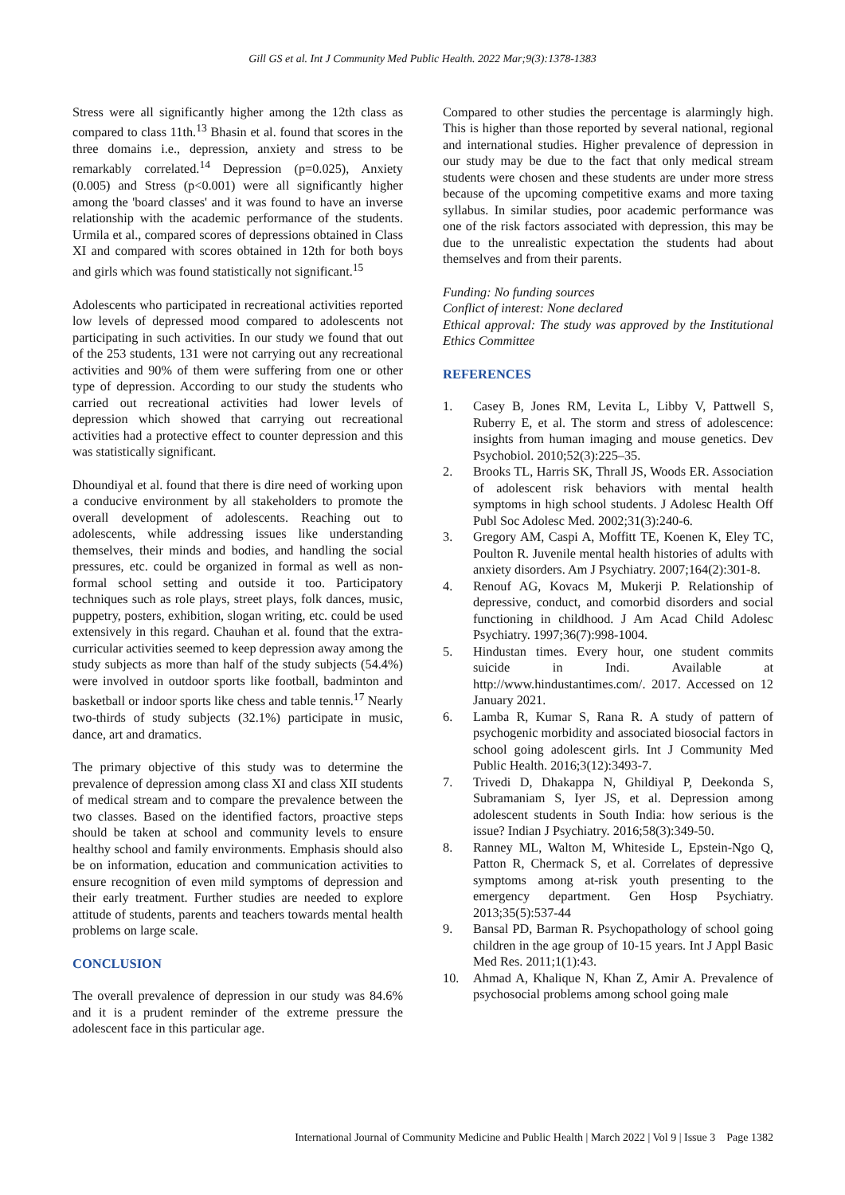Gill GS et al. Int J Community Med Public Health. 2022 Mar;9(3):1378-1383
Stress were all significantly higher among the 12th class as compared to class 11th.<sup>13</sup> Bhasin et al. found that scores in the three domains i.e., depression, anxiety and stress to be remarkably correlated.<sup>14</sup> Depression (p=0.025), Anxiety (0.005) and Stress (p<0.001) were all significantly higher among the 'board classes' and it was found to have an inverse relationship with the academic performance of the students. Urmila et al., compared scores of depressions obtained in Class XI and compared with scores obtained in 12th for both boys and girls which was found statistically not significant.<sup>15</sup>
Adolescents who participated in recreational activities reported low levels of depressed mood compared to adolescents not participating in such activities. In our study we found that out of the 253 students, 131 were not carrying out any recreational activities and 90% of them were suffering from one or other type of depression. According to our study the students who carried out recreational activities had lower levels of depression which showed that carrying out recreational activities had a protective effect to counter depression and this was statistically significant.
Dhoundiyal et al. found that there is dire need of working upon a conducive environment by all stakeholders to promote the overall development of adolescents. Reaching out to adolescents, while addressing issues like understanding themselves, their minds and bodies, and handling the social pressures, etc. could be organized in formal as well as non-formal school setting and outside it too. Participatory techniques such as role plays, street plays, folk dances, music, puppetry, posters, exhibition, slogan writing, etc. could be used extensively in this regard. Chauhan et al. found that the extra-curricular activities seemed to keep depression away among the study subjects as more than half of the study subjects (54.4%) were involved in outdoor sports like football, badminton and basketball or indoor sports like chess and table tennis.<sup>17</sup> Nearly two-thirds of study subjects (32.1%) participate in music, dance, art and dramatics.
The primary objective of this study was to determine the prevalence of depression among class XI and class XII students of medical stream and to compare the prevalence between the two classes. Based on the identified factors, proactive steps should be taken at school and community levels to ensure healthy school and family environments. Emphasis should also be on information, education and communication activities to ensure recognition of even mild symptoms of depression and their early treatment. Further studies are needed to explore attitude of students, parents and teachers towards mental health problems on large scale.
CONCLUSION
The overall prevalence of depression in our study was 84.6% and it is a prudent reminder of the extreme pressure the adolescent face in this particular age.
Compared to other studies the percentage is alarmingly high. This is higher than those reported by several national, regional and international studies. Higher prevalence of depression in our study may be due to the fact that only medical stream students were chosen and these students are under more stress because of the upcoming competitive exams and more taxing syllabus. In similar studies, poor academic performance was one of the risk factors associated with depression, this may be due to the unrealistic expectation the students had about themselves and from their parents.
Funding: No funding sources
Conflict of interest: None declared
Ethical approval: The study was approved by the Institutional Ethics Committee
REFERENCES
1. Casey B, Jones RM, Levita L, Libby V, Pattwell S, Ruberry E, et al. The storm and stress of adolescence: insights from human imaging and mouse genetics. Dev Psychobiol. 2010;52(3):225–35.
2. Brooks TL, Harris SK, Thrall JS, Woods ER. Association of adolescent risk behaviors with mental health symptoms in high school students. J Adolesc Health Off Publ Soc Adolesc Med. 2002;31(3):240-6.
3. Gregory AM, Caspi A, Moffitt TE, Koenen K, Eley TC, Poulton R. Juvenile mental health histories of adults with anxiety disorders. Am J Psychiatry. 2007;164(2):301-8.
4. Renouf AG, Kovacs M, Mukerji P. Relationship of depressive, conduct, and comorbid disorders and social functioning in childhood. J Am Acad Child Adolesc Psychiatry. 1997;36(7):998-1004.
5. Hindustan times. Every hour, one student commits suicide in Indi. Available at http://www.hindustantimes.com/. 2017. Accessed on 12 January 2021.
6. Lamba R, Kumar S, Rana R. A study of pattern of psychogenic morbidity and associated biosocial factors in school going adolescent girls. Int J Community Med Public Health. 2016;3(12):3493-7.
7. Trivedi D, Dhakappa N, Ghildiyal P, Deekonda S, Subramaniam S, Iyer JS, et al. Depression among adolescent students in South India: how serious is the issue? Indian J Psychiatry. 2016;58(3):349-50.
8. Ranney ML, Walton M, Whiteside L, Epstein-Ngo Q, Patton R, Chermack S, et al. Correlates of depressive symptoms among at-risk youth presenting to the emergency department. Gen Hosp Psychiatry. 2013;35(5):537-44
9. Bansal PD, Barman R. Psychopathology of school going children in the age group of 10-15 years. Int J Appl Basic Med Res. 2011;1(1):43.
10. Ahmad A, Khalique N, Khan Z, Amir A. Prevalence of psychosocial problems among school going male
International Journal of Community Medicine and Public Health | March 2022 | Vol 9 | Issue 3 Page 1382